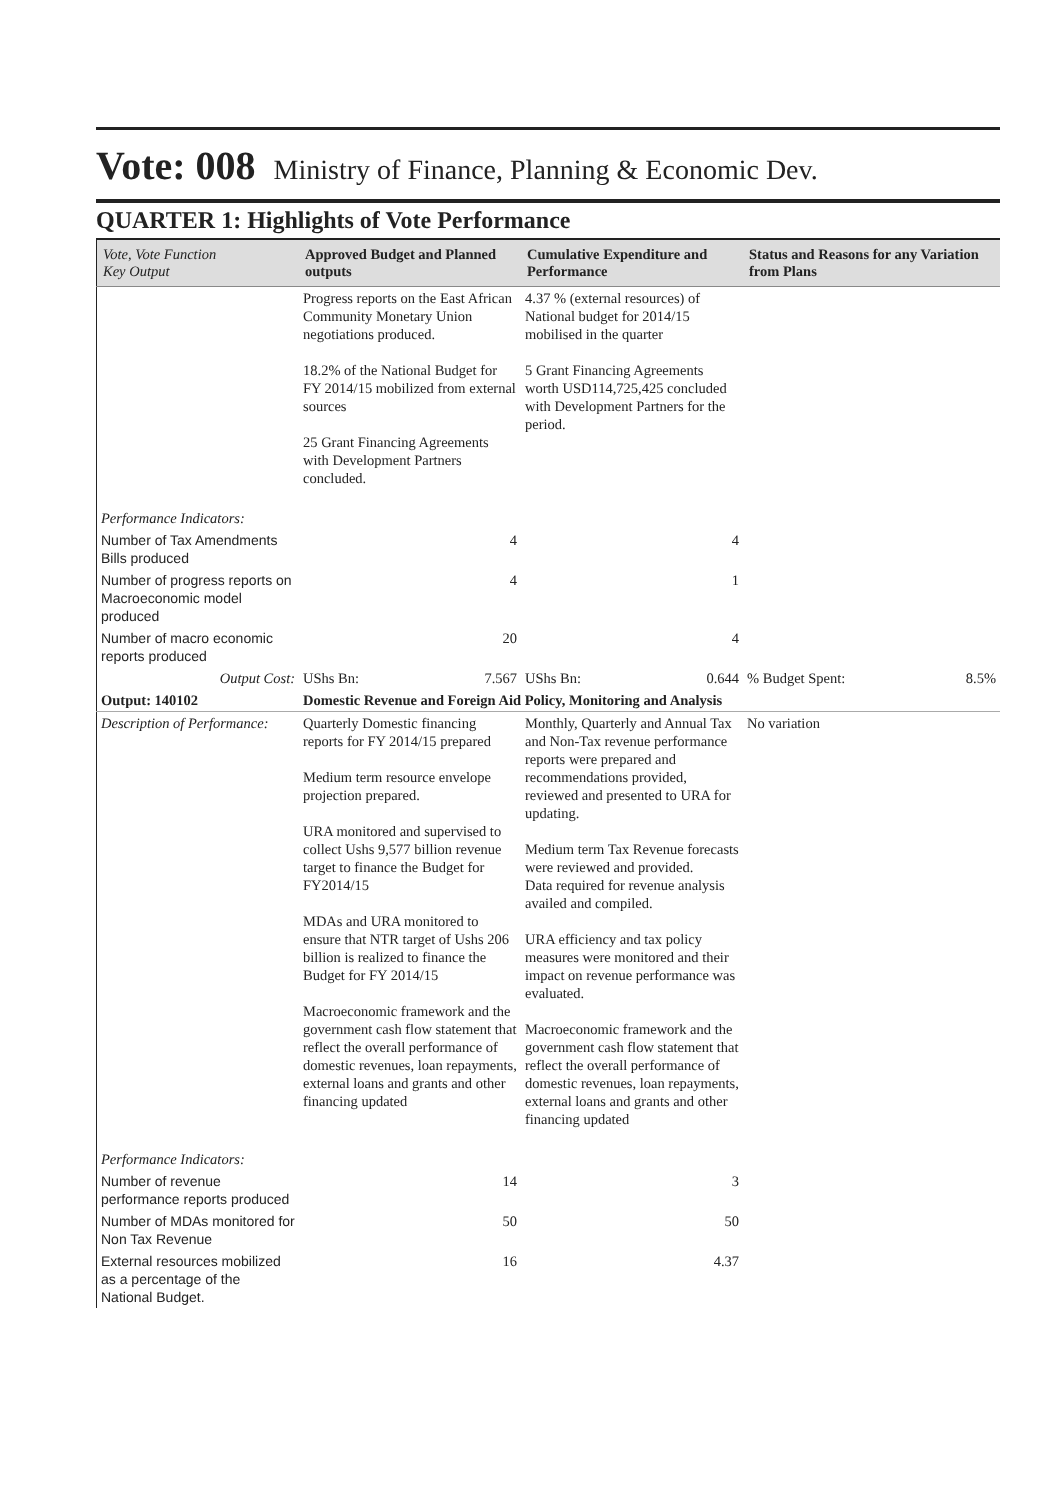Vote: 008 Ministry of Finance, Planning & Economic Dev.
QUARTER 1: Highlights of Vote Performance
| Vote, Vote Function Key Output | Approved Budget and Planned outputs | Cumulative Expenditure and Performance | Status and Reasons for any Variation from Plans |
| --- | --- | --- | --- |
| | Progress reports on the East African Community Monetary Union negotiations produced. 18.2% of the National Budget for FY 2014/15 mobilized from external sources 25 Grant Financing Agreements with Development Partners concluded. | 4.37 % (external resources) of National budget for 2014/15 mobilised in the quarter 5 Grant Financing Agreements worth USD114,725,425 concluded with Development Partners for the period. | |
| Performance Indicators: | | | |
| Number of Tax Amendments Bills produced | 4 | 4 | |
| Number of progress reports on Macroeconomic model produced | 4 | 1 | |
| Number of macro economic reports produced | 20 | 4 | |
| Output Cost: | UShs Bn: 7.567 | UShs Bn: 0.644 | % Budget Spent: 8.5% |
| Output: 140102 | Domestic Revenue and Foreign Aid Policy, Monitoring and Analysis | | |
| Description of Performance: | Quarterly Domestic financing reports for FY 2014/15 prepared Medium term resource envelope projection prepared. URA monitored and supervised to collect Ushs 9,577 billion revenue target to finance the Budget for FY2014/15 MDAs and URA monitored to ensure that NTR target of Ushs 206 billion is realized to finance the Budget for FY 2014/15 Macroeconomic framework and the government cash flow statement that reflect the overall performance of domestic revenues, loan repayments, external loans and grants and other financing updated | Monthly, Quarterly and Annual Tax and Non-Tax revenue performance reports were prepared and recommendations provided, reviewed and presented to URA for updating. Medium term Tax Revenue forecasts were reviewed and provided. Data required for revenue analysis availed and compiled. URA efficiency and tax policy measures were monitored and their impact on revenue performance was evaluated. Macroeconomic framework and the government cash flow statement that reflect the overall performance of domestic revenues, loan repayments, external loans and grants and other financing updated | No variation |
| Performance Indicators: | | | |
| Number of revenue performance reports produced | 14 | 3 | |
| Number of MDAs monitored for Non Tax Revenue | 50 | 50 | |
| External resources mobilized as a percentage of the National Budget. | 16 | 4.37 | |